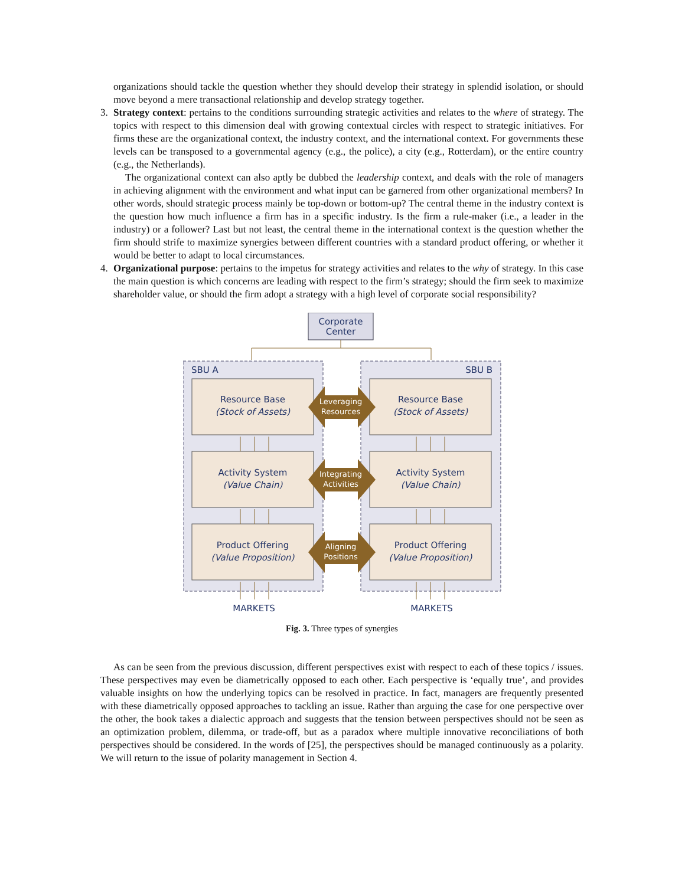organizations should tackle the question whether they should develop their strategy in splendid isolation, or should move beyond a mere transactional relationship and develop strategy together.
3. Strategy context: pertains to the conditions surrounding strategic activities and relates to the where of strategy. The topics with respect to this dimension deal with growing contextual circles with respect to strategic initiatives. For firms these are the organizational context, the industry context, and the international context. For governments these levels can be transposed to a governmental agency (e.g., the police), a city (e.g., Rotterdam), or the entire country (e.g., the Netherlands).
The organizational context can also aptly be dubbed the leadership context, and deals with the role of managers in achieving alignment with the environment and what input can be garnered from other organizational members? In other words, should strategic process mainly be top-down or bottom-up? The central theme in the industry context is the question how much influence a firm has in a specific industry. Is the firm a rule-maker (i.e., a leader in the industry) or a follower? Last but not least, the central theme in the international context is the question whether the firm should strife to maximize synergies between different countries with a standard product offering, or whether it would be better to adapt to local circumstances.
4. Organizational purpose: pertains to the impetus for strategy activities and relates to the why of strategy. In this case the main question is which concerns are leading with respect to the firm’s strategy; should the firm seek to maximize shareholder value, or should the firm adopt a strategy with a high level of corporate social responsibility?
Corporate
Center
SBU A
SBU B
Resource Base
(Stock of Assets)
Resource Base
(Stock of Assets)
Activity System
(Value Chain)
Activity System
(Value Chain)
Product Offering
(Value Proposition)
Product Offering
(Value Proposition)
Leveraging
Resources
Integrating
Activities
Aligning
Positions
MARKETS
MARKETS
Fig. 3. Three types of synergies
As can be seen from the previous discussion, different perspectives exist with respect to each of these topics / issues. These perspectives may even be diametrically opposed to each other. Each perspective is ‘equally true’, and provides valuable insights on how the underlying topics can be resolved in practice. In fact, managers are frequently presented with these diametrically opposed approaches to tackling an issue. Rather than arguing the case for one perspective over the other, the book takes a dialectic approach and suggests that the tension between perspectives should not be seen as an optimization problem, dilemma, or trade-off, but as a paradox where multiple innovative reconciliations of both perspectives should be considered. In the words of [25], the perspectives should be managed continuously as a polarity. We will return to the issue of polarity management in Section 4.